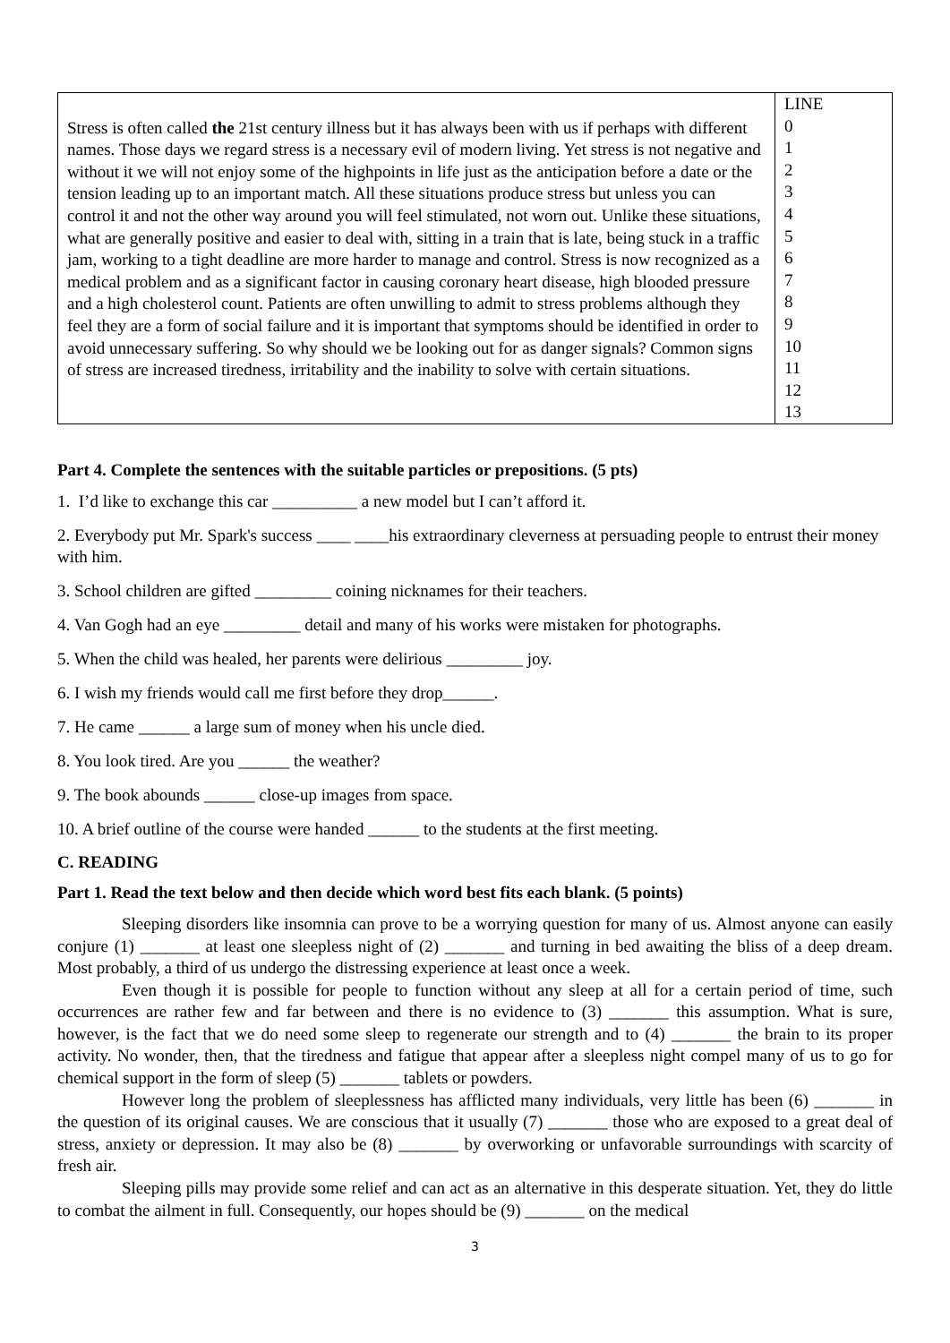| Stress is often called the 21st century illness but it has always been with us if perhaps with different names. Those days we regard stress is a necessary evil of modern living. Yet stress is not negative and without it we will not enjoy some of the highpoints in life just as the anticipation before a date or the tension leading up to an important match. All these situations produce stress but unless you can control it and not the other way around you will feel stimulated, not worn out. Unlike these situations, what are generally positive and easier to deal with, sitting in a train that is late, being stuck in a traffic jam, working to a tight deadline are more harder to manage and control. Stress is now recognized as a medical problem and as a significant factor in causing coronary heart disease, high blooded pressure and a high cholesterol count. Patients are often unwilling to admit to stress problems although they feel they are a form of social failure and it is important that symptoms should be identified in order to avoid unnecessary suffering. So why should we be looking out for as danger signals? Common signs of stress are increased tiredness, irritability and the inability to solve with certain situations. | LINE 0 1 2 3 4 5 6 7 8 9 10 11 12 13 |
Part 4. Complete the sentences with the suitable particles or prepositions. (5 pts)
1. I’d like to exchange this car __________ a new model but I can’t afford it.
2. Everybody put Mr. Spark's success ____ ____his extraordinary cleverness at persuading people to entrust their money with him.
3. School children are gifted _________ coining nicknames for their teachers.
4. Van Gogh had an eye _________ detail and many of his works were mistaken for photographs.
5. When the child was healed, her parents were delirious _________ joy.
6. I wish my friends would call me first before they drop______.
7. He came ______ a large sum of money when his uncle died.
8. You look tired. Are you ______ the weather?
9. The book abounds ______ close-up images from space.
10. A brief outline of the course were handed ______ to the students at the first meeting.
C. READING
Part 1. Read the text below and then decide which word best fits each blank. (5 points)
Sleeping disorders like insomnia can prove to be a worrying question for many of us. Almost anyone can easily conjure (1) _______ at least one sleepless night of (2) _______ and turning in bed awaiting the bliss of a deep dream. Most probably, a third of us undergo the distressing experience at least once a week.
Even though it is possible for people to function without any sleep at all for a certain period of time, such occurrences are rather few and far between and there is no evidence to (3) _______ this assumption. What is sure, however, is the fact that we do need some sleep to regenerate our strength and to (4) _______ the brain to its proper activity. No wonder, then, that the tiredness and fatigue that appear after a sleepless night compel many of us to go for chemical support in the form of sleep (5) _______ tablets or powders.
However long the problem of sleeplessness has afflicted many individuals, very little has been (6) _______ in the question of its original causes. We are conscious that it usually (7) _______ those who are exposed to a great deal of stress, anxiety or depression. It may also be (8) _______ by overworking or unfavorable surroundings with scarcity of fresh air.
Sleeping pills may provide some relief and can act as an alternative in this desperate situation. Yet, they do little to combat the ailment in full. Consequently, our hopes should be (9) _______ on the medical
3